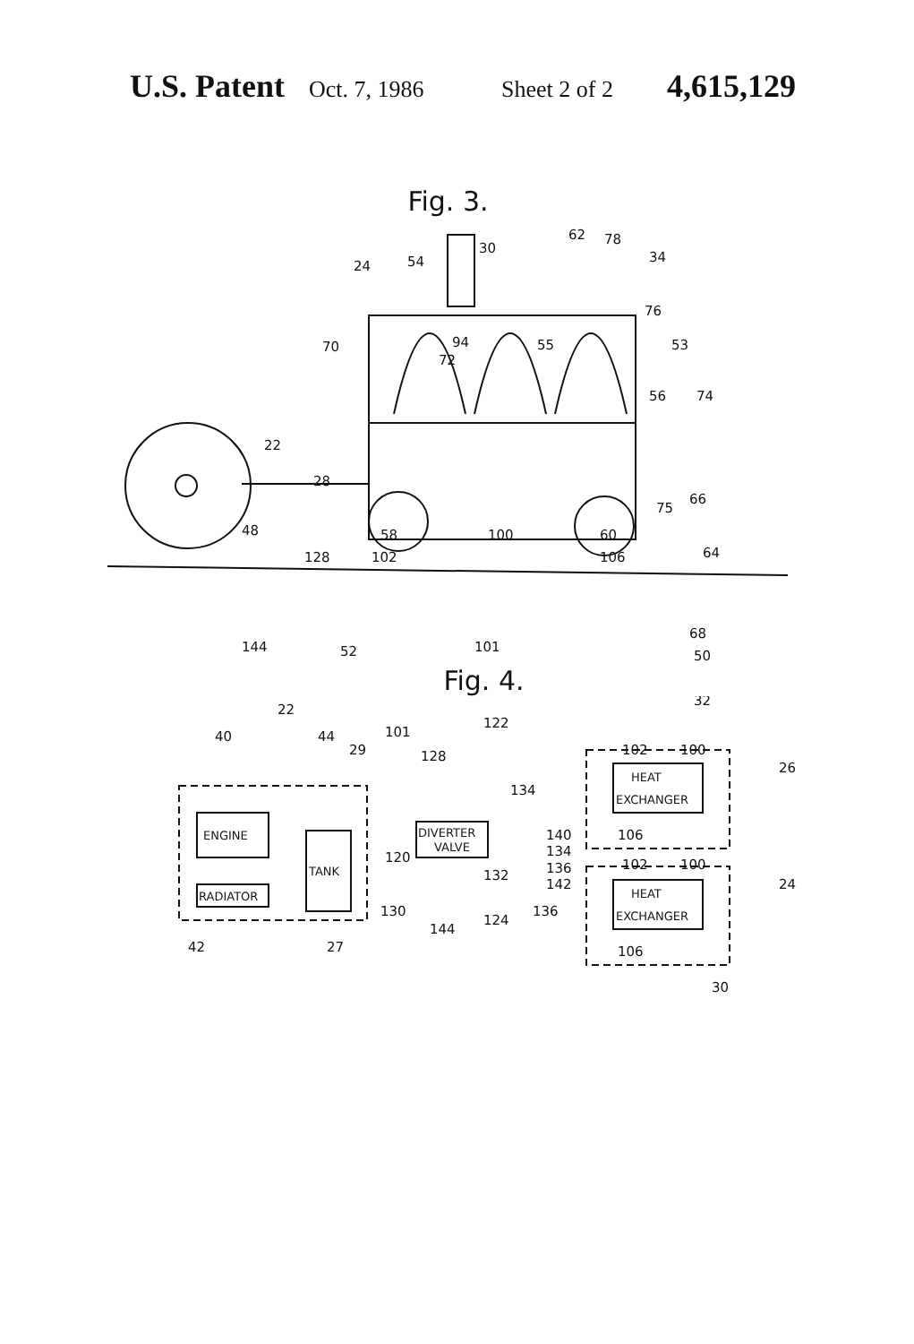U.S. Patent Oct. 7, 1986 Sheet 2 of 2 4,615,129
Fig. 3.
24
54
30
62
78
34
76
70
72
94
55
53
56
74
22
28
48
128
58
102
100
60
106
75
66
64
68
144
52
101
50
Fig. 4.
ENGINE
RADIATOR
TANK
DIVERTER
VALVE
HEAT
EXCHANGER
HEAT
EXCHANGER
22
40
44
29
101
128
122
32
102
100
26
134
140
134
136
142
120
132
130
144
124
136
102
100
24
106
106
42
27
30